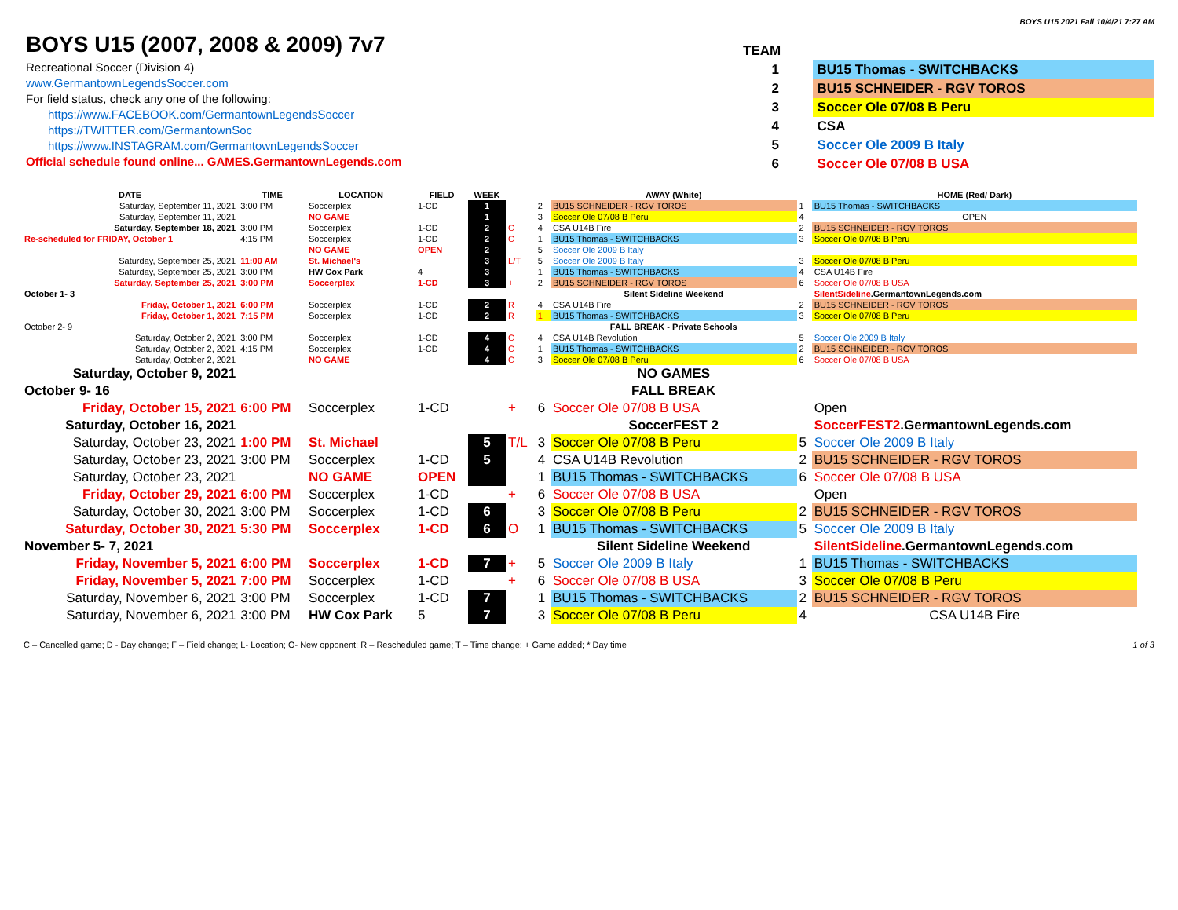BOYS U15 2021 Fall 10/4/21 7:27 AM
BOYS U15 (2007, 2008 & 2009) 7v7
Recreational Soccer (Division 4)
www.GermantownLegendsSoccer.com
For field status, check any one of the following:
https://www.FACEBOOK.com/GermantownLegendsSoccer
https://TWITTER.com/GermantownSoc
https://www.INSTAGRAM.com/GermantownLegendsSoccer
Official schedule found online... GAMES.GermantownLegends.com
| TEAM | |
| 1 | BU15 Thomas - SWITCHBACKS |
| 2 | BU15 SCHNEIDER - RGV TOROS |
| 3 | Soccer Ole 07/08 B Peru |
| 4 | CSA |
| 5 | Soccer Ole 2009 B Italy |
| 6 | Soccer Ole 07/08 B USA |
| DATE | TIME | LOCATION | FIELD | WEEK | | | AWAY (White) | | HOME (Red/ Dark) |
| --- | --- | --- | --- | --- | --- | --- | --- | --- | --- |
| Saturday, September 11, 2021 | 3:00 PM | Soccerplex | 1-CD | 1 | | 2 | BU15 SCHNEIDER - RGV TOROS | 1 | BU15 Thomas - SWITCHBACKS |
| Saturday, September 11, 2021 | | NO GAME | | 1 | | 3 | Soccer Ole 07/08 B Peru | 4 | OPEN |
| Saturday, September 18, 2021 | 3:00 PM | Soccerplex | 1-CD | 2 | C | 4 | CSA U14B Fire | 2 | BU15 SCHNEIDER - RGV TOROS |
| Re-scheduled for FRIDAY, October 1 | 4:15 PM | Soccerplex | 1-CD | 2 | C | 1 | BU15 Thomas - SWITCHBACKS | 3 | Soccer Ole 07/08 B Peru |
| | | NO GAME | OPEN | 2 | | 5 | Soccer Ole 2009 B Italy | | |
| Saturday, September 25, 2021 | 11:00 AM | St. Michael's | | 3 | L/T | 5 | Soccer Ole 2009 B Italy | 3 | Soccer Ole 07/08 B Peru |
| Saturday, September 25, 2021 | 3:00 PM | HW Cox Park | 4 | 3 | | 1 | BU15 Thomas - SWITCHBACKS | 4 | CSA U14B Fire |
| Saturday, September 25, 2021 | 3:00 PM | Soccerplex | 1-CD | 3 | + | 2 | BU15 SCHNEIDER - RGV TOROS | 6 | Soccer Ole 07/08 B USA |
| October 1- 3 | | | | | | | Silent Sideline Weekend | | SilentSideline .GermantownLegends.com |
| Friday, October 1, 2021 | 6:00 PM | Soccerplex | 1-CD | 2 | R | 4 | CSA U14B Fire | 2 | BU15 SCHNEIDER - RGV TOROS |
| Friday, October 1, 2021 | 7:15 PM | Soccerplex | 1-CD | 2 | R | 1 | BU15 Thomas - SWITCHBACKS | 3 | Soccer Ole 07/08 B Peru |
| October 2- 9 | | | | | | | FALL BREAK - Private Schools | | |
| Saturday, October 2, 2021 | 3:00 PM | Soccerplex | 1-CD | 4 | C | 4 | CSA U14B Revolution | 5 | Soccer Ole 2009 B Italy |
| Saturday, October 2, 2021 | 4:15 PM | Soccerplex | 1-CD | 4 | C | 1 | BU15 Thomas - SWITCHBACKS | 2 | BU15 SCHNEIDER - RGV TOROS |
| Saturday, October 2, 2021 | | NO GAME | | 4 | C | 3 | Soccer Ole 07/08 B Peru | 6 | Soccer Ole 07/08 B USA |
| Saturday, October 9, 2021 | | | | | | | NO GAMES | | |
| October 9- 16 | | | | | | | FALL BREAK | | |
| Friday, October 15, 2021 | 6:00 PM | Soccerplex | 1-CD | | + | 6 | Soccer Ole 07/08 B USA | | Open |
| Saturday, October 16, 2021 | | | | | | | SoccerFEST 2 | | SoccerFEST2 .GermantownLegends.com |
| Saturday, October 23, 2021 | 1:00 PM | St. Michael | | 5 | T/L | 3 | Soccer Ole 07/08 B Peru | 5 | Soccer Ole 2009 B Italy |
| Saturday, October 23, 2021 | 3:00 PM | Soccerplex | 1-CD | 5 | | 4 | CSA U14B Revolution | 2 | BU15 SCHNEIDER - RGV TOROS |
| Saturday, October 23, 2021 | | NO GAME | OPEN | | | 1 | BU15 Thomas - SWITCHBACKS | 6 | Soccer Ole 07/08 B USA |
| Friday, October 29, 2021 | 6:00 PM | Soccerplex | 1-CD | | + | 6 | Soccer Ole 07/08 B USA | | Open |
| Saturday, October 30, 2021 | 3:00 PM | Soccerplex | 1-CD | 6 | | 3 | Soccer Ole 07/08 B Peru | 2 | BU15 SCHNEIDER - RGV TOROS |
| Saturday, October 30, 2021 | 5:30 PM | Soccerplex | 1-CD | 6 | O | 1 | BU15 Thomas - SWITCHBACKS | 5 | Soccer Ole 2009 B Italy |
| November 5- 7, 2021 | | | | | | | Silent Sideline Weekend | | SilentSideline .GermantownLegends.com |
| Friday, November 5, 2021 | 6:00 PM | Soccerplex | 1-CD | 7 | + | 5 | Soccer Ole 2009 B Italy | 1 | BU15 Thomas - SWITCHBACKS |
| Friday, November 5, 2021 | 7:00 PM | Soccerplex | 1-CD | | + | 6 | Soccer Ole 07/08 B USA | 3 | Soccer Ole 07/08 B Peru |
| Saturday, November 6, 2021 | 3:00 PM | Soccerplex | 1-CD | 7 | | 1 | BU15 Thomas - SWITCHBACKS | 2 | BU15 SCHNEIDER - RGV TOROS |
| Saturday, November 6, 2021 | 3:00 PM | HW Cox Park | 5 | 7 | | 3 | Soccer Ole 07/08 B Peru | 4 | CSA U14B Fire |
C – Cancelled game; D - Day change; F – Field change; L- Location; O- New opponent; R – Rescheduled game; T – Time change; + Game added; * Day time 1 of 3